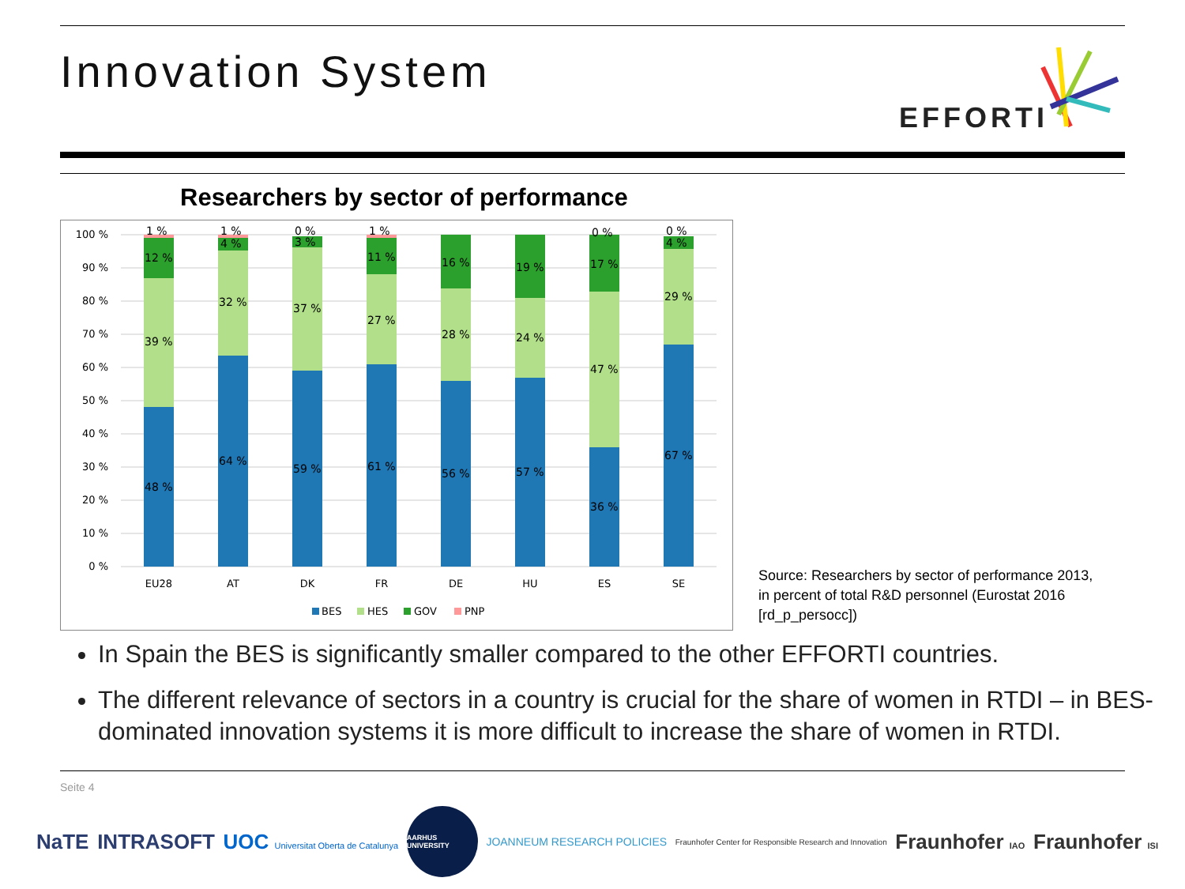Innovation System
EFFORTI
Researchers by sector of performance
100 %
90 %
80 %
70 %
60 %
50 %
40 %
30 %
20 %
10 %
0 %
1 %
12 %
39 %
48 %
1 %
4 %
32 %
64 %
0 %
3 %
37 %
59 %
1 %
11 %
27 %
61 %
16 %
28 %
56 %
19 %
24 %
57 %
0 %
17 %
47 %
36 %
0 %
4 %
29 %
67 %
EU28
AT
DK
FR
DE
HU
ES
SE
BES
HES
GOV
PNP
Source: Researchers by sector of performance 2013,
in percent of total R&D personnel (Eurostat 2016
[rd_p_persocc])
In Spain the BES is significantly smaller compared to the other EFFORTI countries.
The different relevance of sectors in a country is crucial for the share of women in RTDI – in BES-dominated innovation systems it is more difficult to increase the share of women in RTDI.
Seite 4
NaTE INTRASOFT UOC Universitat Oberta de Catalunya AARHUS UNIVERSITY JOANNEUM RESEARCH POLICIES Fraunhofer Center for Responsible Research and Innovation Fraunhofer IAO Fraunhofer ISI